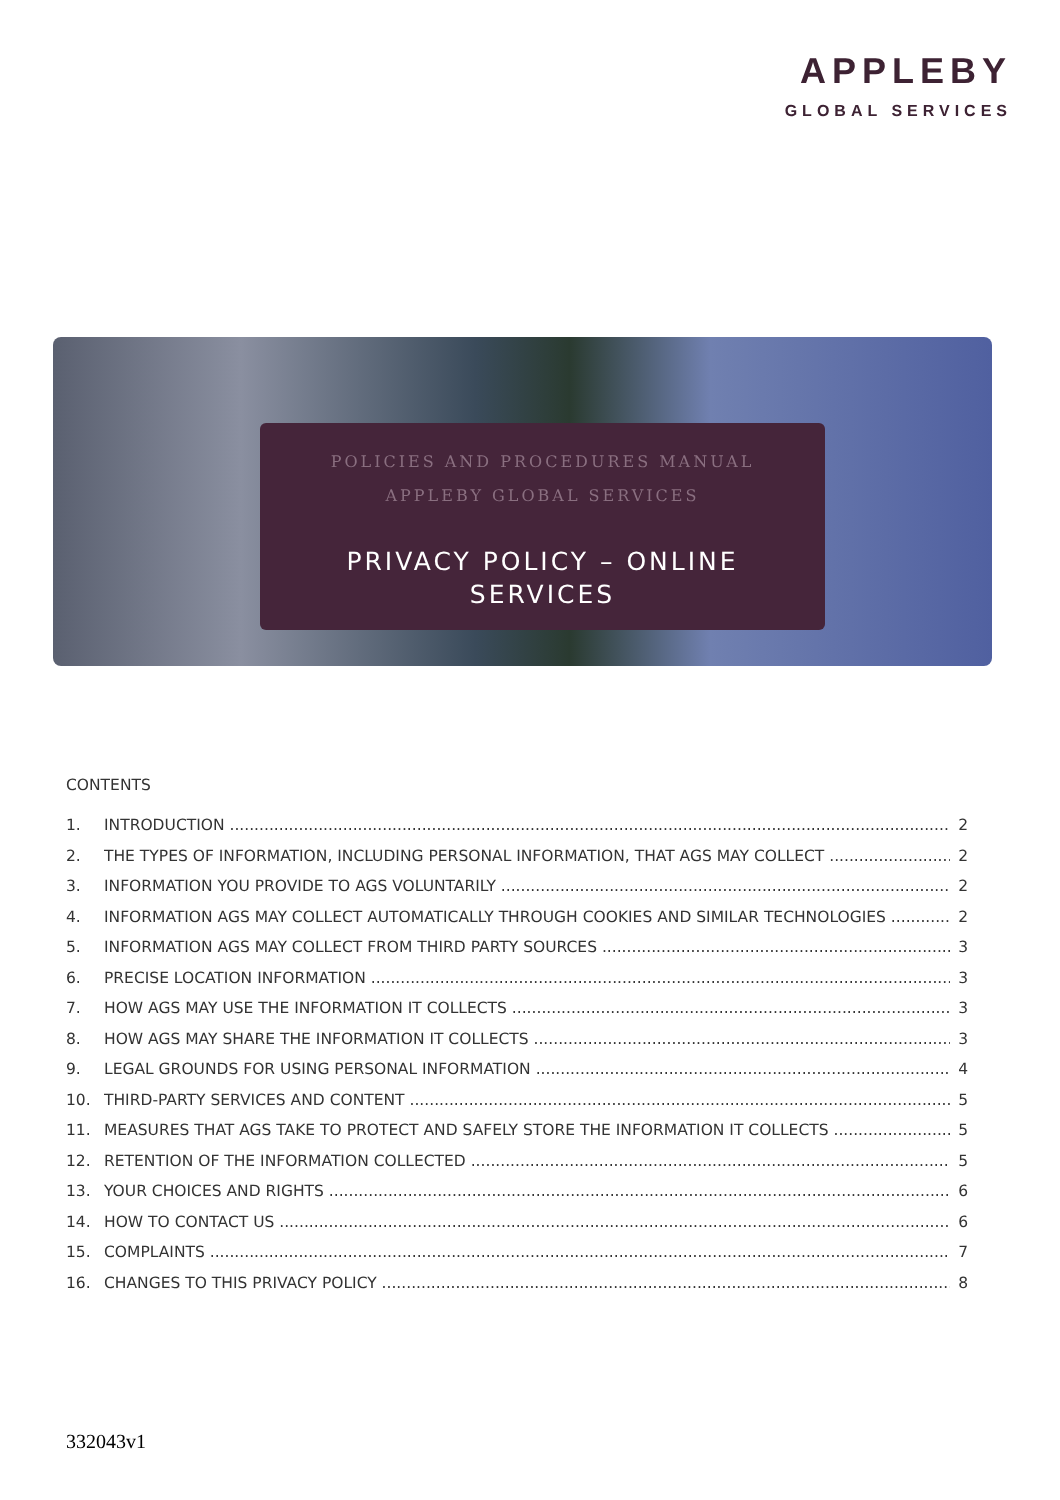APPLEBY
GLOBAL SERVICES
POLICIES AND PROCEDURES MANUAL
APPLEBY GLOBAL SERVICES
PRIVACY POLICY – ONLINE
SERVICES
CONTENTS
1. INTRODUCTION 2
2. THE TYPES OF INFORMATION, INCLUDING PERSONAL INFORMATION, THAT AGS MAY COLLECT 2
3. INFORMATION YOU PROVIDE TO AGS VOLUNTARILY 2
4. INFORMATION AGS MAY COLLECT AUTOMATICALLY THROUGH COOKIES AND SIMILAR TECHNOLOGIES 2
5. INFORMATION AGS MAY COLLECT FROM THIRD PARTY SOURCES 3
6. PRECISE LOCATION INFORMATION 3
7. HOW AGS MAY USE THE INFORMATION IT COLLECTS 3
8. HOW AGS MAY SHARE THE INFORMATION IT COLLECTS 3
9. LEGAL GROUNDS FOR USING PERSONAL INFORMATION 4
10. THIRD-PARTY SERVICES AND CONTENT 5
11. MEASURES THAT AGS TAKE TO PROTECT AND SAFELY STORE THE INFORMATION IT COLLECTS 5
12. RETENTION OF THE INFORMATION COLLECTED 5
13. YOUR CHOICES AND RIGHTS 6
14. HOW TO CONTACT US 6
15. COMPLAINTS 7
16. CHANGES TO THIS PRIVACY POLICY 8
332043v1